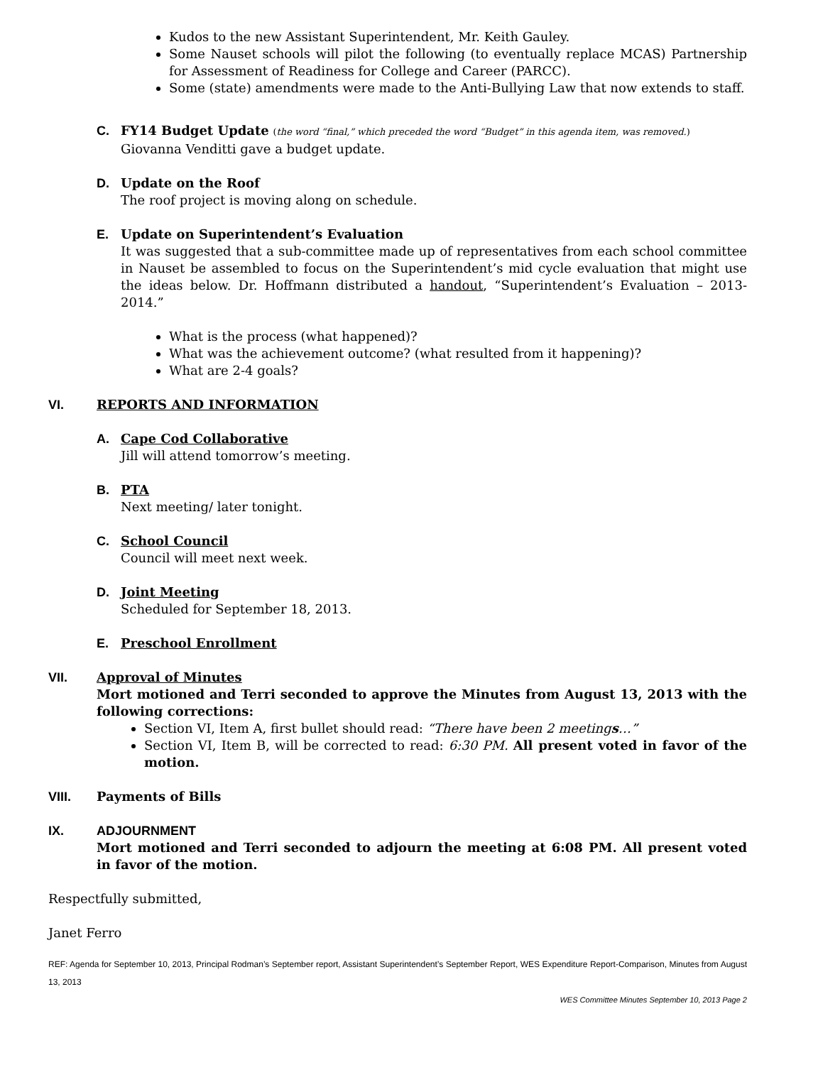Kudos to the new Assistant Superintendent, Mr. Keith Gauley.
Some Nauset schools will pilot the following (to eventually replace MCAS) Partnership for Assessment of Readiness for College and Career (PARCC).
Some (state) amendments were made to the Anti-Bullying Law that now extends to staff.
C. FY14 Budget Update (the word “final,” which preceded the word “Budget” in this agenda item, was removed.)
Giovanna Venditti gave a budget update.
D. Update on the Roof
The roof project is moving along on schedule.
E. Update on Superintendent’s Evaluation
It was suggested that a sub-committee made up of representatives from each school committee in Nauset be assembled to focus on the Superintendent’s mid cycle evaluation that might use the ideas below. Dr. Hoffmann distributed a handout, “Superintendent’s Evaluation – 2013-2014.”
What is the process (what happened)?
What was the achievement outcome? (what resulted from it happening)?
What are 2-4 goals?
VI. REPORTS AND INFORMATION
A. Cape Cod Collaborative
Jill will attend tomorrow’s meeting.
B. PTA
Next meeting/ later tonight.
C. School Council
Council will meet next week.
D. Joint Meeting
Scheduled for September 18, 2013.
E. Preschool Enrollment
VII. Approval of Minutes
Mort motioned and Terri seconded to approve the Minutes from August 13, 2013 with the following corrections:
Section VI, Item A, first bullet should read: “There have been 2 meetings…”
Section VI, Item B, will be corrected to read: 6:30 PM. All present voted in favor of the motion.
VIII. Payments of Bills
IX. ADJOURNMENT
Mort motioned and Terri seconded to adjourn the meeting at 6:08 PM. All present voted in favor of the motion.
Respectfully submitted,
Janet Ferro
REF: Agenda for September 10, 2013, Principal Rodman’s September report, Assistant Superintendent’s September Report, WES Expenditure Report-Comparison, Minutes from August 13, 2013
WES Committee Minutes September 10, 2013 Page 2